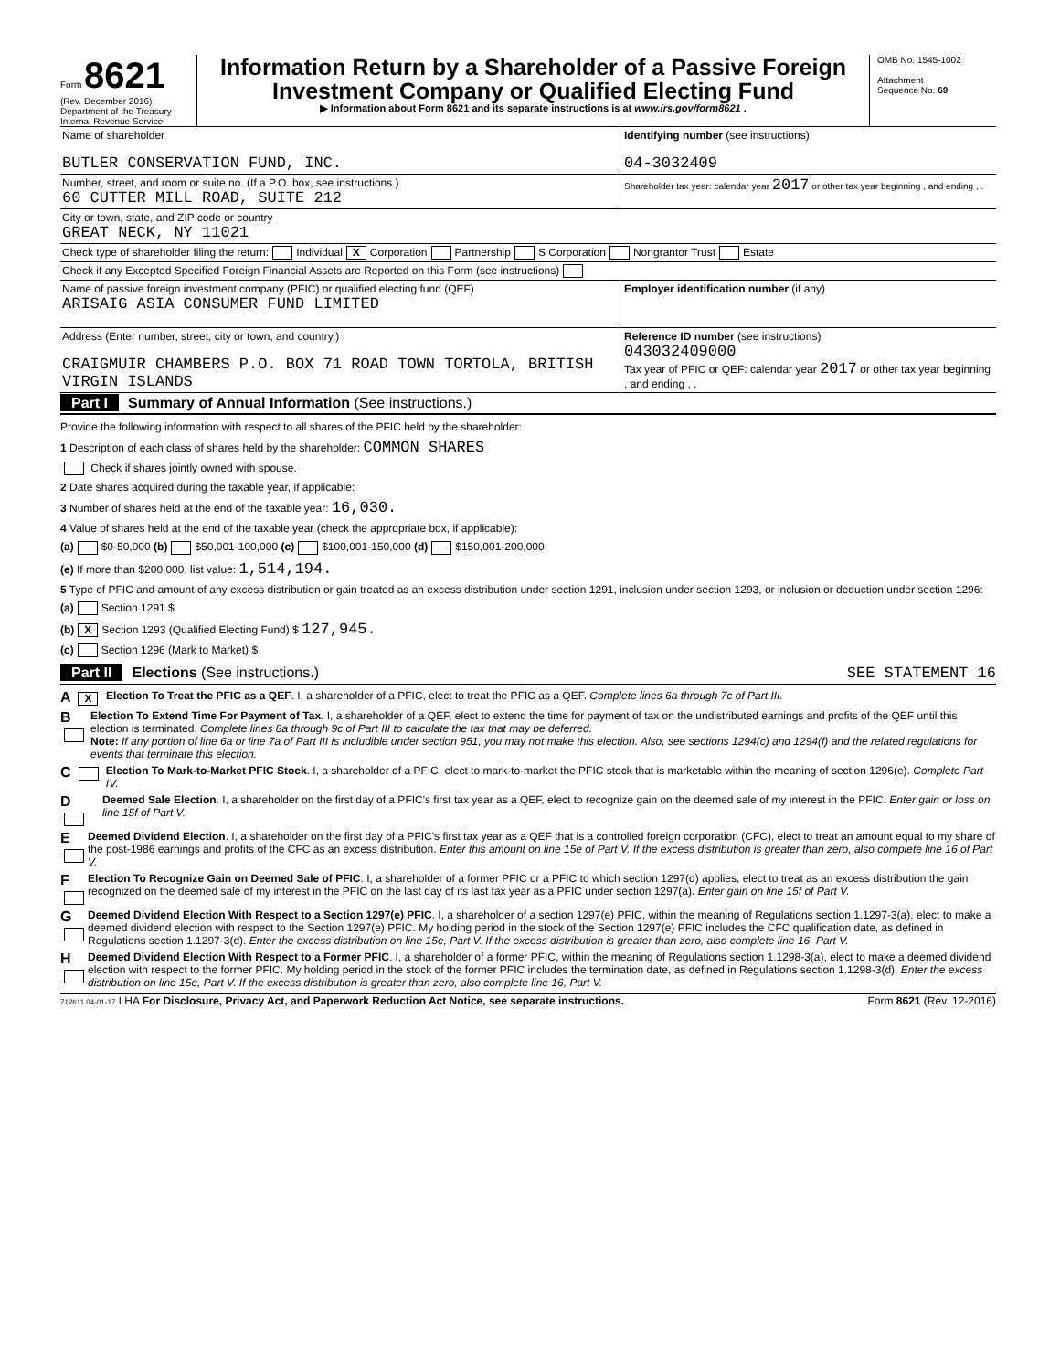Form 8621
(Rev. December 2016)
Department of the Treasury
Internal Revenue Service
Information Return by a Shareholder of a Passive Foreign Investment Company or Qualified Electing Fund
▶ Information about Form 8621 and its separate instructions is at www.irs.gov/form8621 .
OMB No. 1545-1002
Attachment
Sequence No. 69
Name of shareholder
BUTLER CONSERVATION FUND, INC.
Identifying number (see instructions)
04-3032409
Number, street, and room or suite no. (If a P.O. box, see instructions.)
60 CUTTER MILL ROAD, SUITE 212
Shareholder tax year: calendar year 2017 or other tax year beginning , and ending , .
City or town, state, and ZIP code or country
GREAT NECK, NY 11021
Check type of shareholder filing the return: Individual X Corporation Partnership S Corporation Nongrantor Trust Estate
Check if any Excepted Specified Foreign Financial Assets are Reported on this Form (see instructions)
Name of passive foreign investment company (PFIC) or qualified electing fund (QEF)
ARISAIG ASIA CONSUMER FUND LIMITED
Employer identification number (if any)
Address (Enter number, street, city or town, and country.)
CRAIGMUIR CHAMBERS P.O. BOX 71 ROAD TOWN TORTOLA, BRITISH VIRGIN ISLANDS
Reference ID number (see instructions)
043032409000
Tax year of PFIC or QEF: calendar year 2017 or other tax year beginning , and ending , .
Part I Summary of Annual Information (See instructions.)
Provide the following information with respect to all shares of the PFIC held by the shareholder:
1 Description of each class of shares held by the shareholder: COMMON SHARES
Check if shares jointly owned with spouse.
2 Date shares acquired during the taxable year, if applicable:
3 Number of shares held at the end of the taxable year: 16,030.
4 Value of shares held at the end of the taxable year (check the appropriate box, if applicable):
(a) $0-50,000 (b) $50,001-100,000 (c) $100,001-150,000 (d) $150,001-200,000
(e) If more than $200,000, list value: 1,514,194.
5 Type of PFIC and amount of any excess distribution or gain treated as an excess distribution under section 1291, inclusion under section 1293, or inclusion or deduction under section 1296:
(a) Section 1291 $
(b) X Section 1293 (Qualified Electing Fund) $ 127,945.
(c) Section 1296 (Mark to Market) $
Part II Elections (See instructions.) SEE STATEMENT 16
A X
Election To Treat the PFIC as a QEF. I, a shareholder of a PFIC, elect to treat the PFIC as a QEF. Complete lines 6a through 7c of Part III.
B
Election To Extend Time For Payment of Tax. I, a shareholder of a QEF, elect to extend the time for payment of tax on the undistributed earnings and profits of the QEF until this election is terminated. Complete lines 8a through 9c of Part III to calculate the tax that may be deferred.
Note: If any portion of line 6a or line 7a of Part III is includible under section 951, you may not make this election. Also, see sections 1294(c) and 1294(f) and the related regulations for events that terminate this election.
C
Election To Mark-to-Market PFIC Stock. I, a shareholder of a PFIC, elect to mark-to-market the PFIC stock that is marketable within the meaning of section 1296(e). Complete Part IV.
D
Deemed Sale Election. I, a shareholder on the first day of a PFIC's first tax year as a QEF, elect to recognize gain on the deemed sale of my interest in the PFIC. Enter gain or loss on line 15f of Part V.
E
Deemed Dividend Election. I, a shareholder on the first day of a PFIC's first tax year as a QEF that is a controlled foreign corporation (CFC), elect to treat an amount equal to my share of the post-1986 earnings and profits of the CFC as an excess distribution. Enter this amount on line 15e of Part V. If the excess distribution is greater than zero, also complete line 16 of Part V.
F
Election To Recognize Gain on Deemed Sale of PFIC. I, a shareholder of a former PFIC or a PFIC to which section 1297(d) applies, elect to treat as an excess distribution the gain recognized on the deemed sale of my interest in the PFIC on the last day of its last tax year as a PFIC under section 1297(a). Enter gain on line 15f of Part V.
G
Deemed Dividend Election With Respect to a Section 1297(e) PFIC. I, a shareholder of a section 1297(e) PFIC, within the meaning of Regulations section 1.1297-3(a), elect to make a deemed dividend election with respect to the Section 1297(e) PFIC. My holding period in the stock of the Section 1297(e) PFIC includes the CFC qualification date, as defined in Regulations section 1.1297-3(d). Enter the excess distribution on line 15e, Part V. If the excess distribution is greater than zero, also complete line 16, Part V.
H
Deemed Dividend Election With Respect to a Former PFIC. I, a shareholder of a former PFIC, within the meaning of Regulations section 1.1298-3(a), elect to make a deemed dividend election with respect to the former PFIC. My holding period in the stock of the former PFIC includes the termination date, as defined in Regulations section 1.1298-3(d). Enter the excess distribution on line 15e, Part V. If the excess distribution is greater than zero, also complete line 16, Part V.
712611 04-01-17 LHA For Disclosure, Privacy Act, and Paperwork Reduction Act Notice, see separate instructions. Form 8621 (Rev. 12-2016)